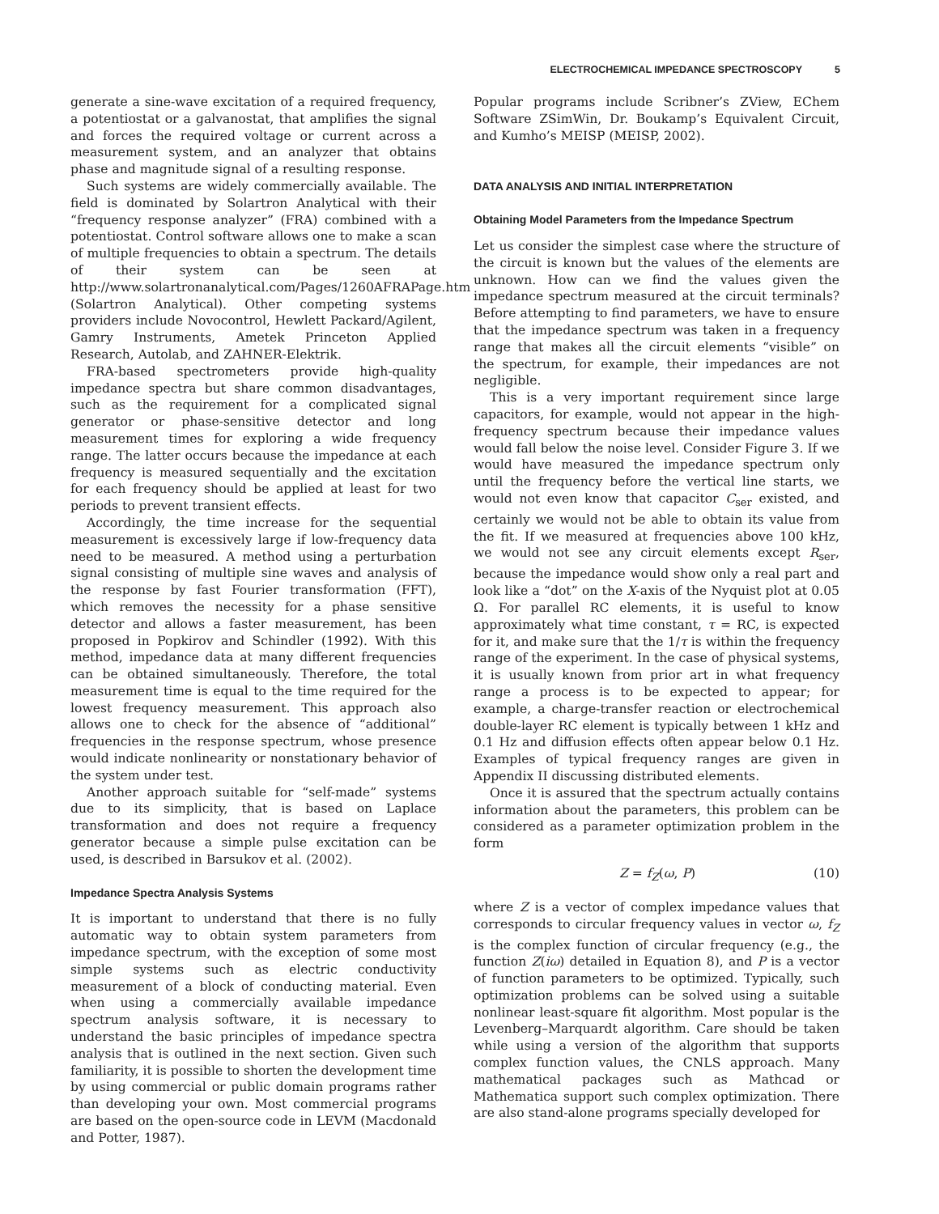ELECTROCHEMICAL IMPEDANCE SPECTROSCOPY 5
generate a sine-wave excitation of a required frequency, a potentiostat or a galvanostat, that amplifies the signal and forces the required voltage or current across a measurement system, and an analyzer that obtains phase and magnitude signal of a resulting response.
Such systems are widely commercially available. The field is dominated by Solartron Analytical with their “frequency response analyzer” (FRA) combined with a potentiostat. Control software allows one to make a scan of multiple frequencies to obtain a spectrum. The details of their system can be seen at http://www.solartronanalytical.com/Pages/1260AFRAPage.htm (Solartron Analytical). Other competing systems providers include Novocontrol, Hewlett Packard/Agilent, Gamry Instruments, Ametek Princeton Applied Research, Autolab, and ZAHNER-Elektrik.
FRA-based spectrometers provide high-quality impedance spectra but share common disadvantages, such as the requirement for a complicated signal generator or phase-sensitive detector and long measurement times for exploring a wide frequency range. The latter occurs because the impedance at each frequency is measured sequentially and the excitation for each frequency should be applied at least for two periods to prevent transient effects.
Accordingly, the time increase for the sequential measurement is excessively large if low-frequency data need to be measured. A method using a perturbation signal consisting of multiple sine waves and analysis of the response by fast Fourier transformation (FFT), which removes the necessity for a phase sensitive detector and allows a faster measurement, has been proposed in Popkirov and Schindler (1992). With this method, impedance data at many different frequencies can be obtained simultaneously. Therefore, the total measurement time is equal to the time required for the lowest frequency measurement. This approach also allows one to check for the absence of “additional” frequencies in the response spectrum, whose presence would indicate nonlinearity or nonstationary behavior of the system under test.
Another approach suitable for “self-made” systems due to its simplicity, that is based on Laplace transformation and does not require a frequency generator because a simple pulse excitation can be used, is described in Barsukov et al. (2002).
Impedance Spectra Analysis Systems
It is important to understand that there is no fully automatic way to obtain system parameters from impedance spectrum, with the exception of some most simple systems such as electric conductivity measurement of a block of conducting material. Even when using a commercially available impedance spectrum analysis software, it is necessary to understand the basic principles of impedance spectra analysis that is outlined in the next section. Given such familiarity, it is possible to shorten the development time by using commercial or public domain programs rather than developing your own. Most commercial programs are based on the open-source code in LEVM (Macdonald and Potter, 1987).
Popular programs include Scribner’s ZView, EChem Software ZSimWin, Dr. Boukamp’s Equivalent Circuit, and Kumho’s MEISP (MEISP, 2002).
DATA ANALYSIS AND INITIAL INTERPRETATION
Obtaining Model Parameters from the Impedance Spectrum
Let us consider the simplest case where the structure of the circuit is known but the values of the elements are unknown. How can we find the values given the impedance spectrum measured at the circuit terminals? Before attempting to find parameters, we have to ensure that the impedance spectrum was taken in a frequency range that makes all the circuit elements “visible” on the spectrum, for example, their impedances are not negligible.
This is a very important requirement since large capacitors, for example, would not appear in the high-frequency spectrum because their impedance values would fall below the noise level. Consider Figure 3. If we would have measured the impedance spectrum only until the frequency before the vertical line starts, we would not even know that capacitor C<sub>ser</sub> existed, and certainly we would not be able to obtain its value from the fit. If we measured at frequencies above 100 kHz, we would not see any circuit elements except R<sub>ser</sub>, because the impedance would show only a real part and look like a “dot” on the X-axis of the Nyquist plot at 0.05 Ω. For parallel RC elements, it is useful to know approximately what time constant, τ = RC, is expected for it, and make sure that the 1/τ is within the frequency range of the experiment. In the case of physical systems, it is usually known from prior art in what frequency range a process is to be expected to appear; for example, a charge-transfer reaction or electrochemical double-layer RC element is typically between 1 kHz and 0.1 Hz and diffusion effects often appear below 0.1 Hz. Examples of typical frequency ranges are given in Appendix II discussing distributed elements.
Once it is assured that the spectrum actually contains information about the parameters, this problem can be considered as a parameter optimization problem in the form
Z = f<sub>Z</sub>(ω, P) (10)
where Z is a vector of complex impedance values that corresponds to circular frequency values in vector ω, f<sub>Z</sub> is the complex function of circular frequency (e.g., the function Z(iω) detailed in Equation 8), and P is a vector of function parameters to be optimized. Typically, such optimization problems can be solved using a suitable nonlinear least-square fit algorithm. Most popular is the Levenberg–Marquardt algorithm. Care should be taken while using a version of the algorithm that supports complex function values, the CNLS approach. Many mathematical packages such as Mathcad or Mathematica support such complex optimization. There are also stand-alone programs specially developed for